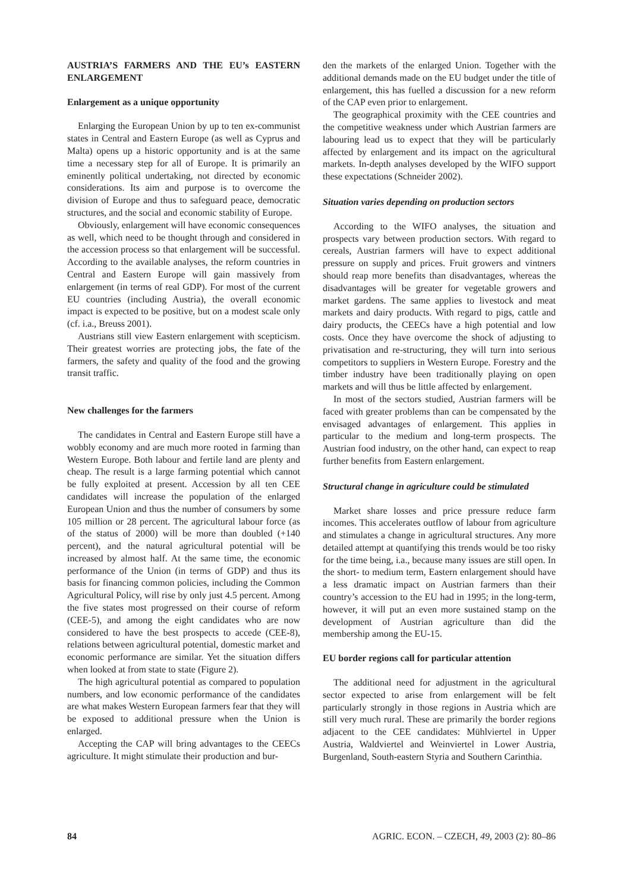AUSTRIA’S FARMERS AND THE EU’s EASTERN ENLARGEMENT
Enlargement as a unique opportunity
Enlarging the European Union by up to ten ex-communist states in Central and Eastern Europe (as well as Cyprus and Malta) opens up a historic opportunity and is at the same time a necessary step for all of Europe. It is primarily an eminently political undertaking, not directed by economic considerations. Its aim and purpose is to overcome the division of Europe and thus to safeguard peace, democratic structures, and the social and economic stability of Europe.
Obviously, enlargement will have economic consequences as well, which need to be thought through and considered in the accession process so that enlargement will be successful. According to the available analyses, the reform countries in Central and Eastern Europe will gain massively from enlargement (in terms of real GDP). For most of the current EU countries (including Austria), the overall economic impact is expected to be positive, but on a modest scale only (cf. i.a., Breuss 2001).
Austrians still view Eastern enlargement with scepticism. Their greatest worries are protecting jobs, the fate of the farmers, the safety and quality of the food and the growing transit traffic.
New challenges for the farmers
The candidates in Central and Eastern Europe still have a wobbly economy and are much more rooted in farming than Western Europe. Both labour and fertile land are plenty and cheap. The result is a large farming potential which cannot be fully exploited at present. Accession by all ten CEE candidates will increase the population of the enlarged European Union and thus the number of consumers by some 105 million or 28 percent. The agricultural labour force (as of the status of 2000) will be more than doubled (+140 percent), and the natural agricultural potential will be increased by almost half. At the same time, the economic performance of the Union (in terms of GDP) and thus its basis for financing common policies, including the Common Agricultural Policy, will rise by only just 4.5 percent. Among the five states most progressed on their course of reform (CEE-5), and among the eight candidates who are now considered to have the best prospects to accede (CEE-8), relations between agricultural potential, domestic market and economic performance are similar. Yet the situation differs when looked at from state to state (Figure 2).
The high agricultural potential as compared to population numbers, and low economic performance of the candidates are what makes Western European farmers fear that they will be exposed to additional pressure when the Union is enlarged.
Accepting the CAP will bring advantages to the CEECs agriculture. It might stimulate their production and bur-
den the markets of the enlarged Union. Together with the additional demands made on the EU budget under the title of enlargement, this has fuelled a discussion for a new reform of the CAP even prior to enlargement.
The geographical proximity with the CEE countries and the competitive weakness under which Austrian farmers are labouring lead us to expect that they will be particularly affected by enlargement and its impact on the agricultural markets. In-depth analyses developed by the WIFO support these expectations (Schneider 2002).
Situation varies depending on production sectors
According to the WIFO analyses, the situation and prospects vary between production sectors. With regard to cereals, Austrian farmers will have to expect additional pressure on supply and prices. Fruit growers and vintners should reap more benefits than disadvantages, whereas the disadvantages will be greater for vegetable growers and market gardens. The same applies to livestock and meat markets and dairy products. With regard to pigs, cattle and dairy products, the CEECs have a high potential and low costs. Once they have overcome the shock of adjusting to privatisation and re-structuring, they will turn into serious competitors to suppliers in Western Europe. Forestry and the timber industry have been traditionally playing on open markets and will thus be little affected by enlargement.
In most of the sectors studied, Austrian farmers will be faced with greater problems than can be compensated by the envisaged advantages of enlargement. This applies in particular to the medium and long-term prospects. The Austrian food industry, on the other hand, can expect to reap further benefits from Eastern enlargement.
Structural change in agriculture could be stimulated
Market share losses and price pressure reduce farm incomes. This accelerates outflow of labour from agriculture and stimulates a change in agricultural structures. Any more detailed attempt at quantifying this trends would be too risky for the time being, i.a., because many issues are still open. In the short- to medium term, Eastern enlargement should have a less dramatic impact on Austrian farmers than their country’s accession to the EU had in 1995; in the long-term, however, it will put an even more sustained stamp on the development of Austrian agriculture than did the membership among the EU-15.
EU border regions call for particular attention
The additional need for adjustment in the agricultural sector expected to arise from enlargement will be felt particularly strongly in those regions in Austria which are still very much rural. These are primarily the border regions adjacent to the CEE candidates: Mühlviertel in Upper Austria, Waldviertel and Weinviertel in Lower Austria, Burgenland, South-eastern Styria and Southern Carinthia.
84 AGRIC. ECON. – CZECH, 49, 2003 (2): 80–86